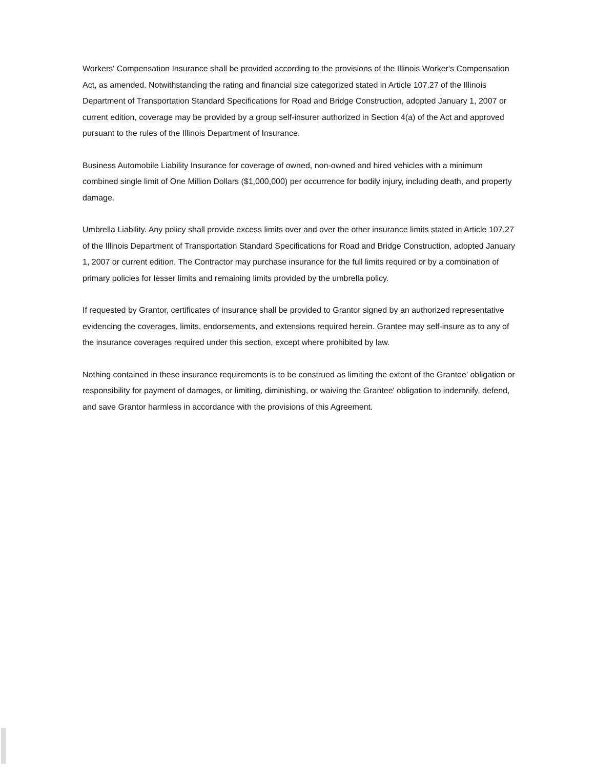Workers' Compensation Insurance shall be provided according to the provisions of the Illinois Worker's Compensation Act, as amended. Notwithstanding the rating and financial size categorized stated in Article 107.27 of the Illinois Department of Transportation Standard Specifications for Road and Bridge Construction, adopted January 1, 2007 or current edition, coverage may be provided by a group self-insurer authorized in Section 4(a) of the Act and approved pursuant to the rules of the Illinois Department of Insurance.
Business Automobile Liability Insurance for coverage of owned, non-owned and hired vehicles with a minimum combined single limit of One Million Dollars ($1,000,000) per occurrence for bodily injury, including death, and property damage.
Umbrella Liability. Any policy shall provide excess limits over and over the other insurance limits stated in Article 107.27 of the Illinois Department of Transportation Standard Specifications for Road and Bridge Construction, adopted January 1, 2007 or current edition. The Contractor may purchase insurance for the full limits required or by a combination of primary policies for lesser limits and remaining limits provided by the umbrella policy.
If requested by Grantor, certificates of insurance shall be provided to Grantor signed by an authorized representative evidencing the coverages, limits, endorsements, and extensions required herein. Grantee may self-insure as to any of the insurance coverages required under this section, except where prohibited by law.
Nothing contained in these insurance requirements is to be construed as limiting the extent of the Grantee' obligation or responsibility for payment of damages, or limiting, diminishing, or waiving the Grantee' obligation to indemnify, defend, and save Grantor harmless in accordance with the provisions of this Agreement.